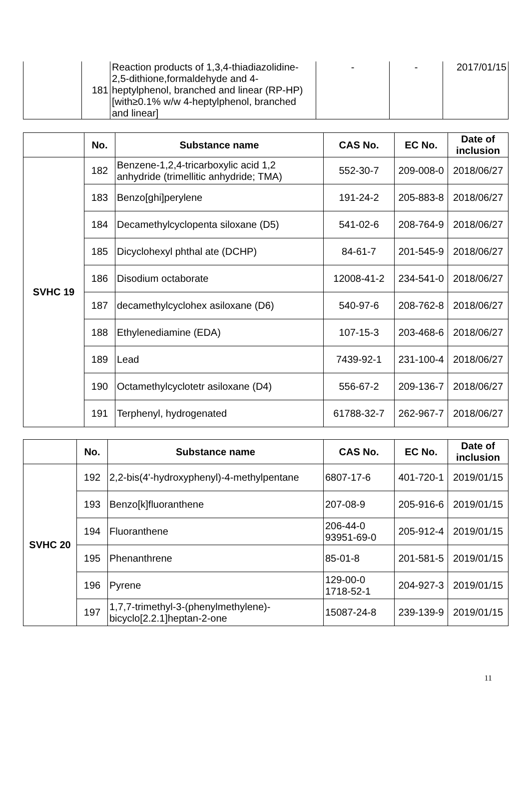| | 181 | Reaction products of 1,3,4-thiadiazolidine-2,5-dithione,formaldehyde and 4-heptylphenol, branched and linear (RP-HP) [with≥0.1% w/w 4-heptylphenol, branched and linear] | - | - | 2017/01/15 |
| | No. | Substance name | CAS No. | EC No. | Date of inclusion |
| --- | --- | --- | --- | --- | --- |
| SVHC 19 | 182 | Benzene-1,2,4-tricarboxylic acid 1,2 anhydride (trimellitic anhydride; TMA) | 552-30-7 | 209-008-0 | 2018/06/27 |
| | 183 | Benzo[ghi]perylene | 191-24-2 | 205-883-8 | 2018/06/27 |
| | 184 | Decamethylcyclopenta siloxane (D5) | 541-02-6 | 208-764-9 | 2018/06/27 |
| | 185 | Dicyclohexyl phthal ate (DCHP) | 84-61-7 | 201-545-9 | 2018/06/27 |
| | 186 | Disodium octaborate | 12008-41-2 | 234-541-0 | 2018/06/27 |
| | 187 | decamethylcyclohex asiloxane (D6) | 540-97-6 | 208-762-8 | 2018/06/27 |
| | 188 | Ethylenediamine (EDA) | 107-15-3 | 203-468-6 | 2018/06/27 |
| | 189 | Lead | 7439-92-1 | 231-100-4 | 2018/06/27 |
| | 190 | Octamethylcyclotetr asiloxane (D4) | 556-67-2 | 209-136-7 | 2018/06/27 |
| | 191 | Terphenyl, hydrogenated | 61788-32-7 | 262-967-7 | 2018/06/27 |
| | No. | Substance name | CAS No. | EC No. | Date of inclusion |
| --- | --- | --- | --- | --- | --- |
| SVHC 20 | 192 | 2,2-bis(4'-hydroxyphenyl)-4-methylpentane | 6807-17-6 | 401-720-1 | 2019/01/15 |
| | 193 | Benzo[k]fluoranthene | 207-08-9 | 205-916-6 | 2019/01/15 |
| | 194 | Fluoranthene | 206-44-0 93951-69-0 | 205-912-4 | 2019/01/15 |
| | 195 | Phenanthrene | 85-01-8 | 201-581-5 | 2019/01/15 |
| | 196 | Pyrene | 129-00-0 1718-52-1 | 204-927-3 | 2019/01/15 |
| | 197 | 1,7,7-trimethyl-3-(phenylmethylene)-bicyclo[2.2.1]heptan-2-one | 15087-24-8 | 239-139-9 | 2019/01/15 |
11